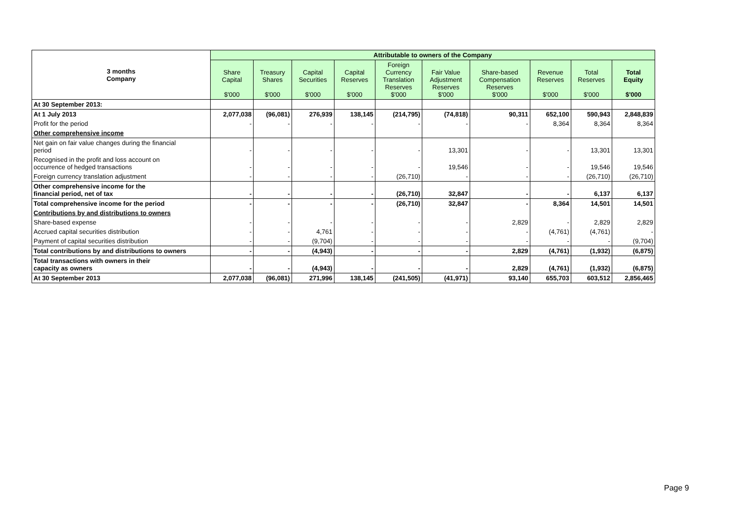| 3 months Company | Attributable to owners of the Company | | | | | | | | | |
| --- | --- | --- | --- | --- | --- | --- | --- | --- | --- | --- |
| | Share Capital $'000 | Treasury Shares $'000 | Capital Securities $'000 | Capital Reserves $'000 | Foreign Currency Translation Reserves $'000 | Fair Value Adjustment Reserves $'000 | Share-based Compensation Reserves $'000 | Revenue Reserves $'000 | Total Reserves $'000 | Total Equity $'000 |
| At 30 September 2013: | | | | | | | | | | |
| At 1 July 2013 | 2,077,038 | (96,081) | 276,939 | 138,145 | (214,795) | (74,818) | 90,311 | 652,100 | 590,943 | 2,848,839 |
| Profit for the period | - | - | - | - | - | - | - | 8,364 | 8,364 | 8,364 |
| Other comprehensive income | | | | | | | | | | |
| Net gain on fair value changes during the financial period | - | - | - | - | - | 13,301 | - | - | 13,301 | 13,301 |
| Recognised in the profit and loss account on occurrence of hedged transactions | - | - | - | - | - | 19,546 | - | - | 19,546 | 19,546 |
| Foreign currency translation adjustment | - | - | - | - | (26,710) | - | - | - | (26,710) | (26,710) |
| Other comprehensive income for the financial period, net of tax | - | - | - | - | (26,710) | 32,847 | - | - | 6,137 | 6,137 |
| Total comprehensive income for the period | - | - | - | - | (26,710) | 32,847 | - | 8,364 | 14,501 | 14,501 |
| Contributions by and distributions to owners | | | | | | | | | | |
| Share-based expense | - | - | - | - | - | - | 2,829 | - | 2,829 | 2,829 |
| Accrued capital securities distribution | - | - | 4,761 | - | - | - | - | (4,761) | (4,761) | - |
| Payment of capital securities distribution | - | - | (9,704) | - | - | - | - | - | - | (9,704) |
| Total contributions by and distributions to owners | - | - | (4,943) | - | - | - | 2,829 | (4,761) | (1,932) | (6,875) |
| Total transactions with owners in their capacity as owners | - | - | (4,943) | - | - | - | 2,829 | (4,761) | (1,932) | (6,875) |
| At 30 September 2013 | 2,077,038 | (96,081) | 271,996 | 138,145 | (241,505) | (41,971) | 93,140 | 655,703 | 603,512 | 2,856,465 |
Page 9